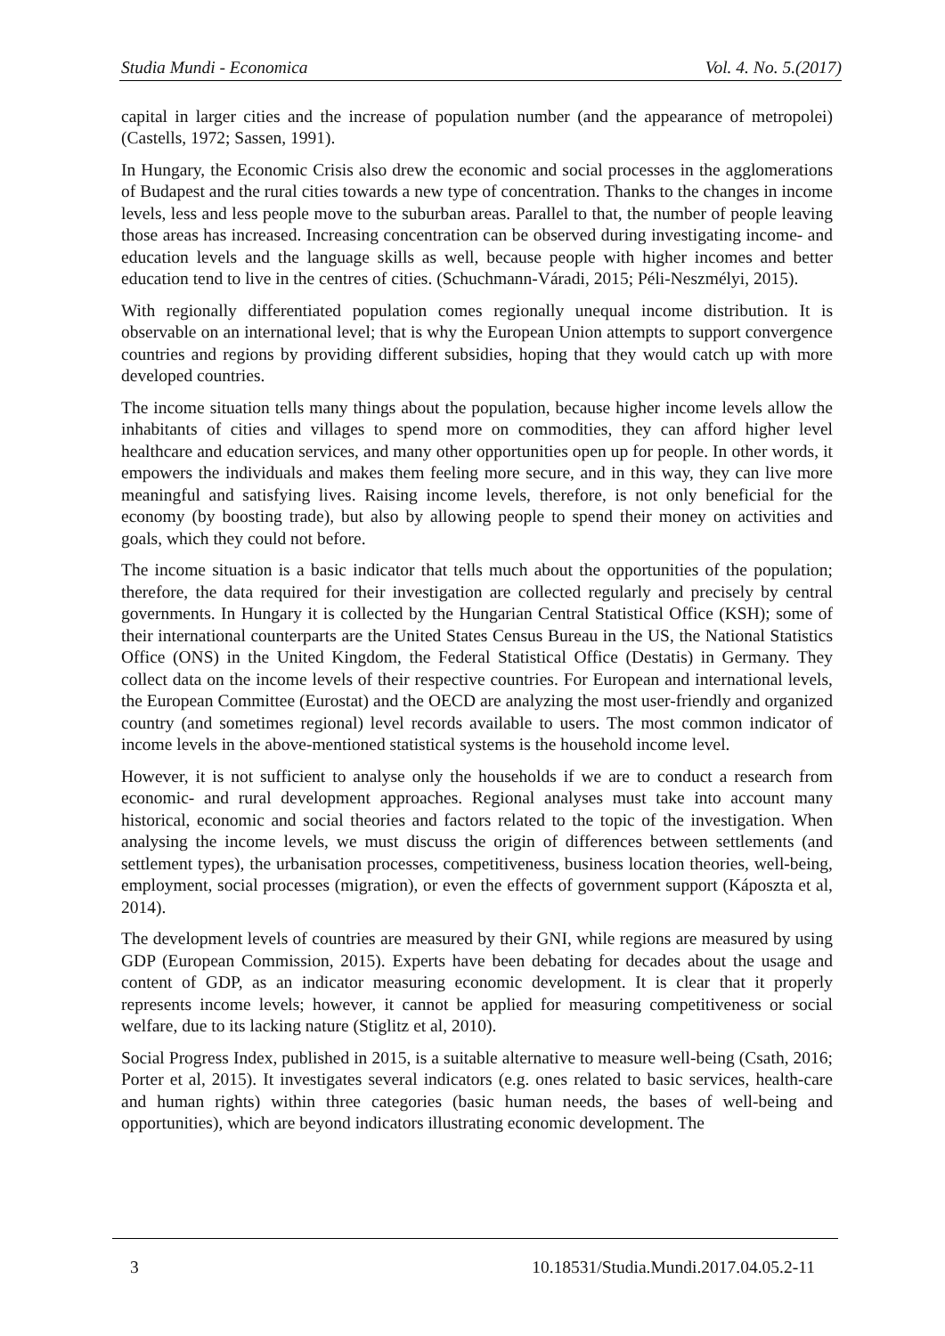Studia Mundi - Economica Vol. 4. No. 5.(2017)
capital in larger cities and the increase of population number (and the appearance of metropolei) (Castells, 1972; Sassen, 1991).
In Hungary, the Economic Crisis also drew the economic and social processes in the agglomerations of Budapest and the rural cities towards a new type of concentration. Thanks to the changes in income levels, less and less people move to the suburban areas. Parallel to that, the number of people leaving those areas has increased. Increasing concentration can be observed during investigating income- and education levels and the language skills as well, because people with higher incomes and better education tend to live in the centres of cities. (Schuchmann-Váradi, 2015; Péli-Neszmélyi, 2015).
With regionally differentiated population comes regionally unequal income distribution. It is observable on an international level; that is why the European Union attempts to support convergence countries and regions by providing different subsidies, hoping that they would catch up with more developed countries.
The income situation tells many things about the population, because higher income levels allow the inhabitants of cities and villages to spend more on commodities, they can afford higher level healthcare and education services, and many other opportunities open up for people. In other words, it empowers the individuals and makes them feeling more secure, and in this way, they can live more meaningful and satisfying lives. Raising income levels, therefore, is not only beneficial for the economy (by boosting trade), but also by allowing people to spend their money on activities and goals, which they could not before.
The income situation is a basic indicator that tells much about the opportunities of the population; therefore, the data required for their investigation are collected regularly and precisely by central governments. In Hungary it is collected by the Hungarian Central Statistical Office (KSH); some of their international counterparts are the United States Census Bureau in the US, the National Statistics Office (ONS) in the United Kingdom, the Federal Statistical Office (Destatis) in Germany. They collect data on the income levels of their respective countries. For European and international levels, the European Committee (Eurostat) and the OECD are analyzing the most user-friendly and organized country (and sometimes regional) level records available to users. The most common indicator of income levels in the above-mentioned statistical systems is the household income level.
However, it is not sufficient to analyse only the households if we are to conduct a research from economic- and rural development approaches. Regional analyses must take into account many historical, economic and social theories and factors related to the topic of the investigation. When analysing the income levels, we must discuss the origin of differences between settlements (and settlement types), the urbanisation processes, competitiveness, business location theories, well-being, employment, social processes (migration), or even the effects of government support (Káposzta et al, 2014).
The development levels of countries are measured by their GNI, while regions are measured by using GDP (European Commission, 2015). Experts have been debating for decades about the usage and content of GDP, as an indicator measuring economic development. It is clear that it properly represents income levels; however, it cannot be applied for measuring competitiveness or social welfare, due to its lacking nature (Stiglitz et al, 2010).
Social Progress Index, published in 2015, is a suitable alternative to measure well-being (Csath, 2016; Porter et al, 2015). It investigates several indicators (e.g. ones related to basic services, health-care and human rights) within three categories (basic human needs, the bases of well-being and opportunities), which are beyond indicators illustrating economic development. The
3 10.18531/Studia.Mundi.2017.04.05.2-11